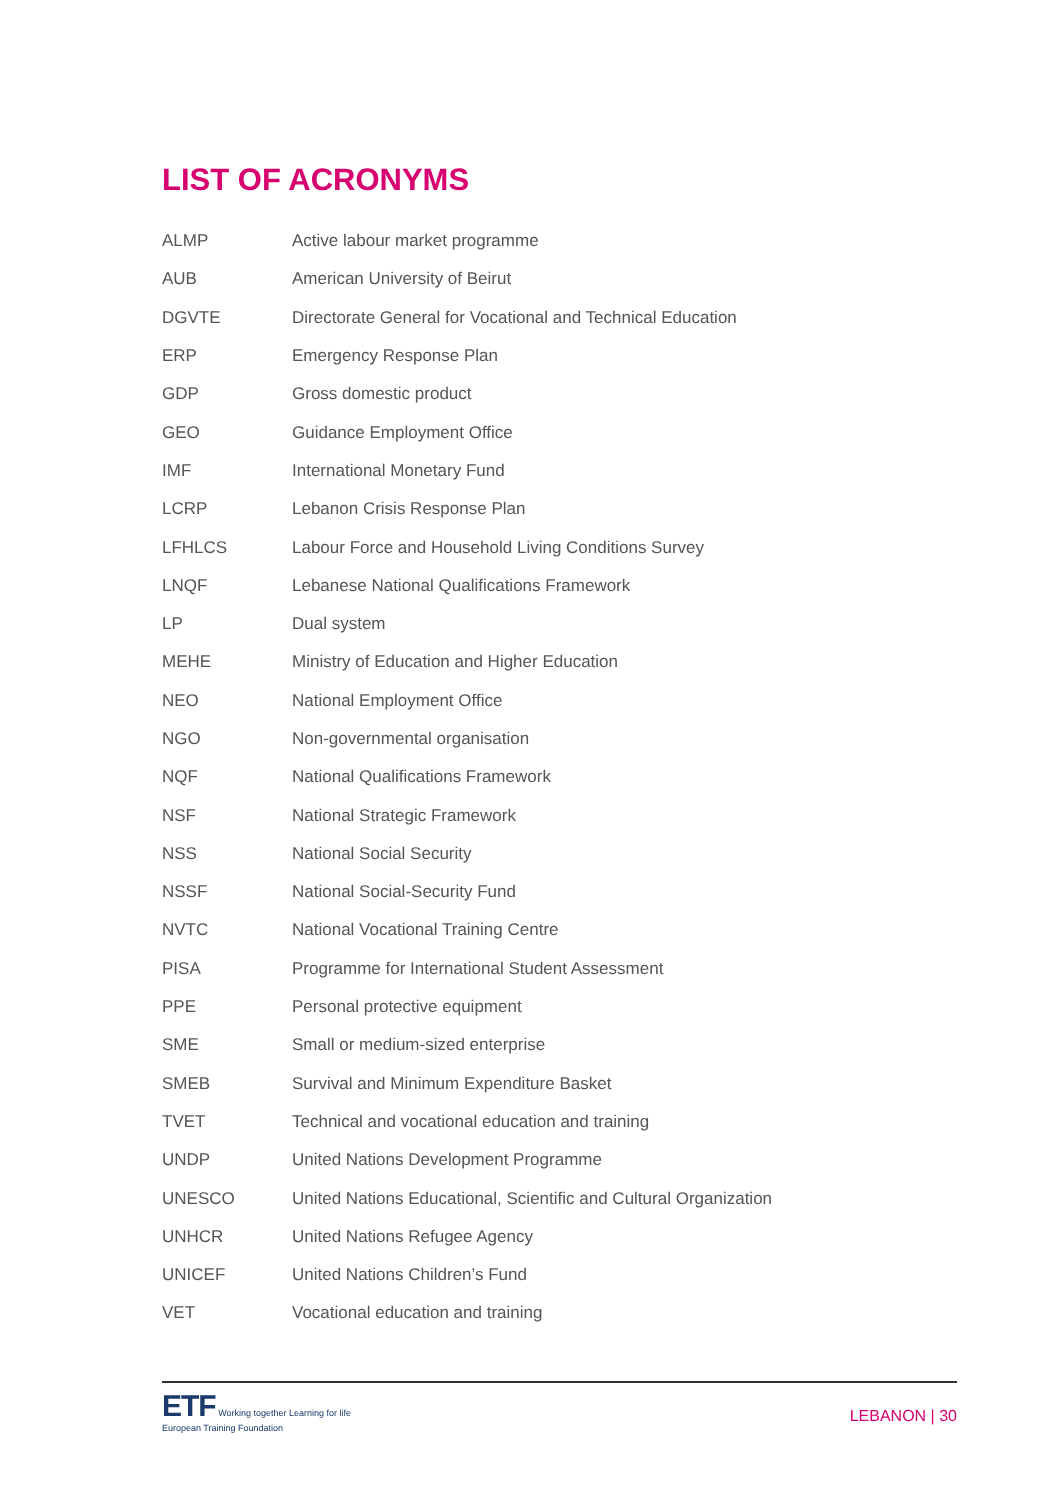LIST OF ACRONYMS
| ALMP | Active labour market programme |
| AUB | American University of Beirut |
| DGVTE | Directorate General for Vocational and Technical Education |
| ERP | Emergency Response Plan |
| GDP | Gross domestic product |
| GEO | Guidance Employment Office |
| IMF | International Monetary Fund |
| LCRP | Lebanon Crisis Response Plan |
| LFHLCS | Labour Force and Household Living Conditions Survey |
| LNQF | Lebanese National Qualifications Framework |
| LP | Dual system |
| MEHE | Ministry of Education and Higher Education |
| NEO | National Employment Office |
| NGO | Non-governmental organisation |
| NQF | National Qualifications Framework |
| NSF | National Strategic Framework |
| NSS | National Social Security |
| NSSF | National Social-Security Fund |
| NVTC | National Vocational Training Centre |
| PISA | Programme for International Student Assessment |
| PPE | Personal protective equipment |
| SME | Small or medium-sized enterprise |
| SMEB | Survival and Minimum Expenditure Basket |
| TVET | Technical and vocational education and training |
| UNDP | United Nations Development Programme |
| UNESCO | United Nations Educational, Scientific and Cultural Organization |
| UNHCR | United Nations Refugee Agency |
| UNICEF | United Nations Children’s Fund |
| VET | Vocational education and training |
ETF Working together Learning for life
European Training Foundation
LEBANON | 30